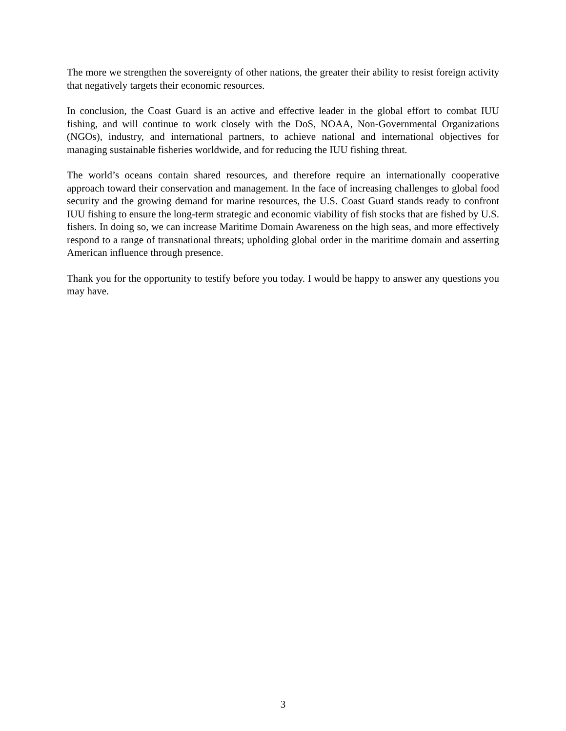The more we strengthen the sovereignty of other nations, the greater their ability to resist foreign activity that negatively targets their economic resources.
In conclusion, the Coast Guard is an active and effective leader in the global effort to combat IUU fishing, and will continue to work closely with the DoS, NOAA, Non-Governmental Organizations (NGOs), industry, and international partners, to achieve national and international objectives for managing sustainable fisheries worldwide, and for reducing the IUU fishing threat.
The world’s oceans contain shared resources, and therefore require an internationally cooperative approach toward their conservation and management. In the face of increasing challenges to global food security and the growing demand for marine resources, the U.S. Coast Guard stands ready to confront IUU fishing to ensure the long-term strategic and economic viability of fish stocks that are fished by U.S. fishers. In doing so, we can increase Maritime Domain Awareness on the high seas, and more effectively respond to a range of transnational threats; upholding global order in the maritime domain and asserting American influence through presence.
Thank you for the opportunity to testify before you today. I would be happy to answer any questions you may have.
3